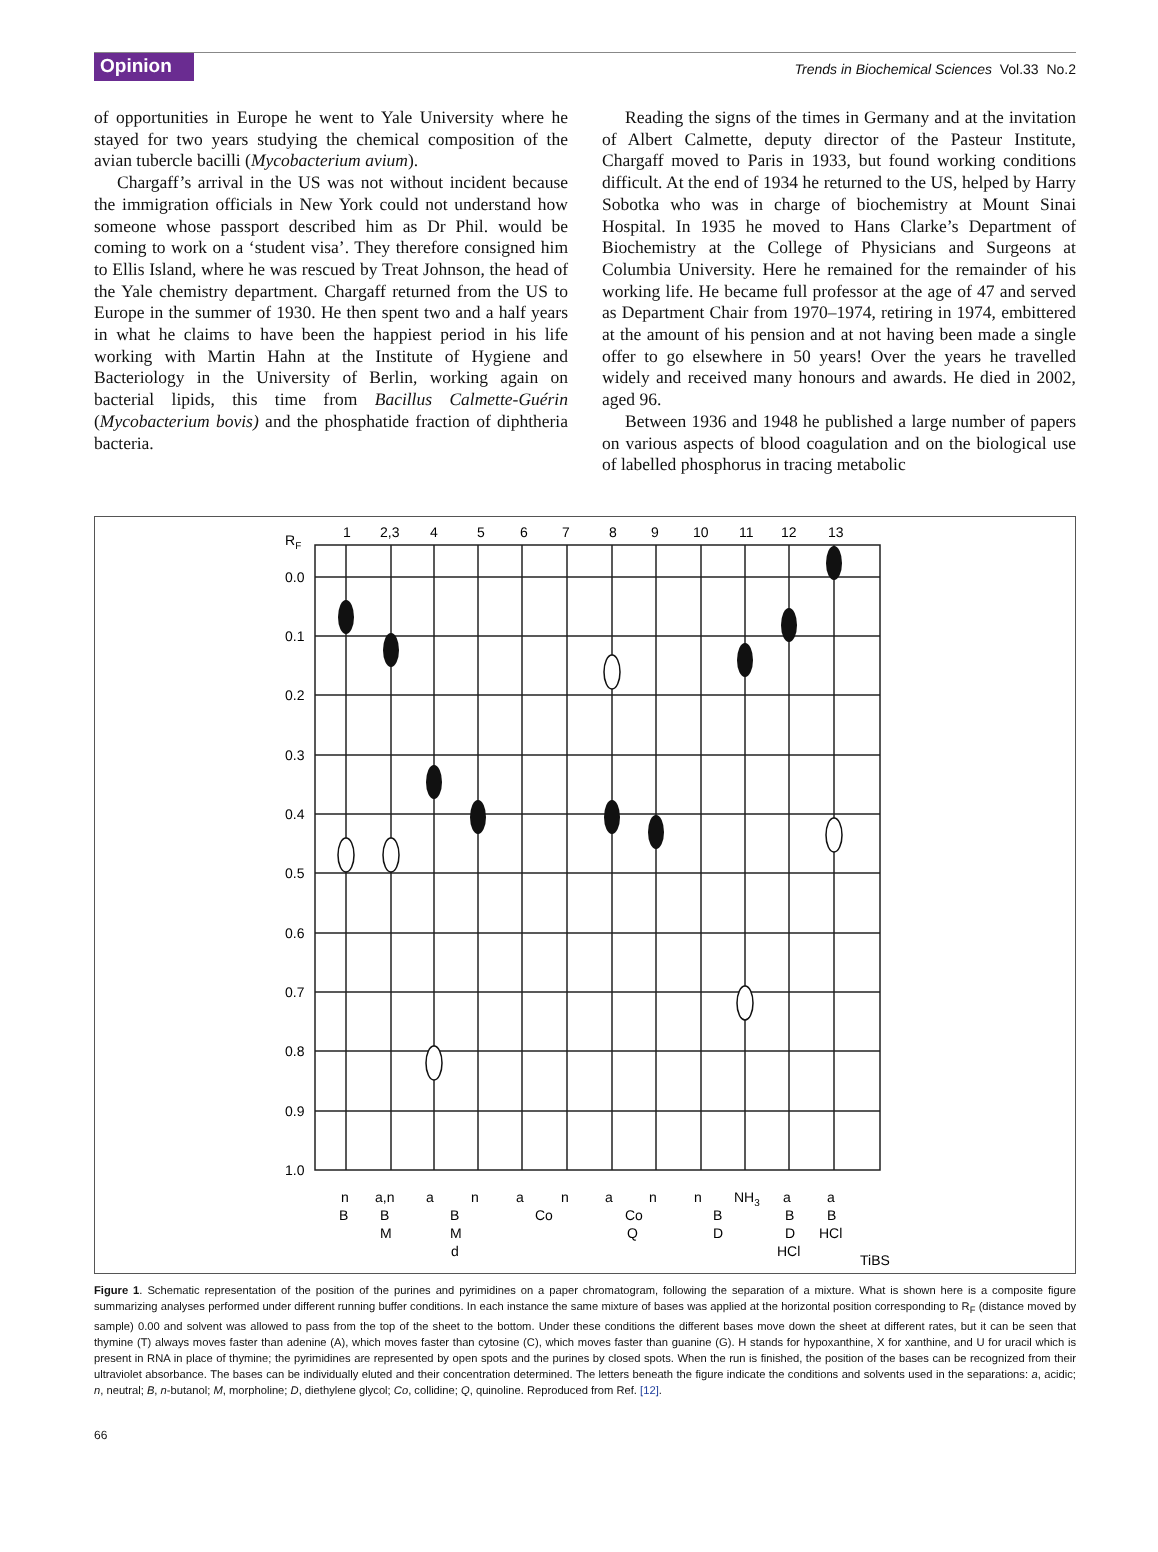Opinion Trends in Biochemical Sciences Vol.33 No.2
of opportunities in Europe he went to Yale University where he stayed for two years studying the chemical composition of the avian tubercle bacilli (Mycobacterium avium).
Chargaff’s arrival in the US was not without incident because the immigration officials in New York could not understand how someone whose passport described him as Dr Phil. would be coming to work on a ‘student visa’. They therefore consigned him to Ellis Island, where he was rescued by Treat Johnson, the head of the Yale chemistry department. Chargaff returned from the US to Europe in the summer of 1930. He then spent two and a half years in what he claims to have been the happiest period in his life working with Martin Hahn at the Institute of Hygiene and Bacteriology in the University of Berlin, working again on bacterial lipids, this time from Bacillus Calmette-Guérin (Mycobacterium bovis) and the phosphatide fraction of diphtheria bacteria.
Reading the signs of the times in Germany and at the invitation of Albert Calmette, deputy director of the Pasteur Institute, Chargaff moved to Paris in 1933, but found working conditions difficult. At the end of 1934 he returned to the US, helped by Harry Sobotka who was in charge of biochemistry at Mount Sinai Hospital. In 1935 he moved to Hans Clarke’s Department of Biochemistry at the College of Physicians and Surgeons at Columbia University. Here he remained for the remainder of his working life. He became full professor at the age of 47 and served as Department Chair from 1970–1974, retiring in 1974, embittered at the amount of his pension and at not having been made a single offer to go elsewhere in 50 years! Over the years he travelled widely and received many honours and awards. He died in 2002, aged 96.
Between 1936 and 1948 he published a large number of papers on various aspects of blood coagulation and on the biological use of labelled phosphorus in tracing metabolic
RF
1
2,3
4
5
6
7
8
9
10
11
12
13
0.0
0.1
0.2
0.3
0.4
0.5
0.6
0.7
0.8
0.9
1.0
n
B
a,n
B
M
a
B
M
d
n
a
Co
n
a
Co
Q
n
n
B
D
NH3
a
B
D
HCl
a
B
HCl
TiBS
Figure 1. Schematic representation of the position of the purines and pyrimidines on a paper chromatogram, following the separation of a mixture. What is shown here is a composite figure summarizing analyses performed under different running buffer conditions. In each instance the same mixture of bases was applied at the horizontal position corresponding to R<sub>F</sub> (distance moved by sample) 0.00 and solvent was allowed to pass from the top of the sheet to the bottom. Under these conditions the different bases move down the sheet at different rates, but it can be seen that thymine (T) always moves faster than adenine (A), which moves faster than cytosine (C), which moves faster than guanine (G). H stands for hypoxanthine, X for xanthine, and U for uracil which is present in RNA in place of thymine; the pyrimidines are represented by open spots and the purines by closed spots. When the run is finished, the position of the bases can be recognized from their ultraviolet absorbance. The bases can be individually eluted and their concentration determined. The letters beneath the figure indicate the conditions and solvents used in the separations: a, acidic; n, neutral; B, n-butanol; M, morpholine; D, diethylene glycol; Co, collidine; Q, quinoline. Reproduced from Ref. [12].
66